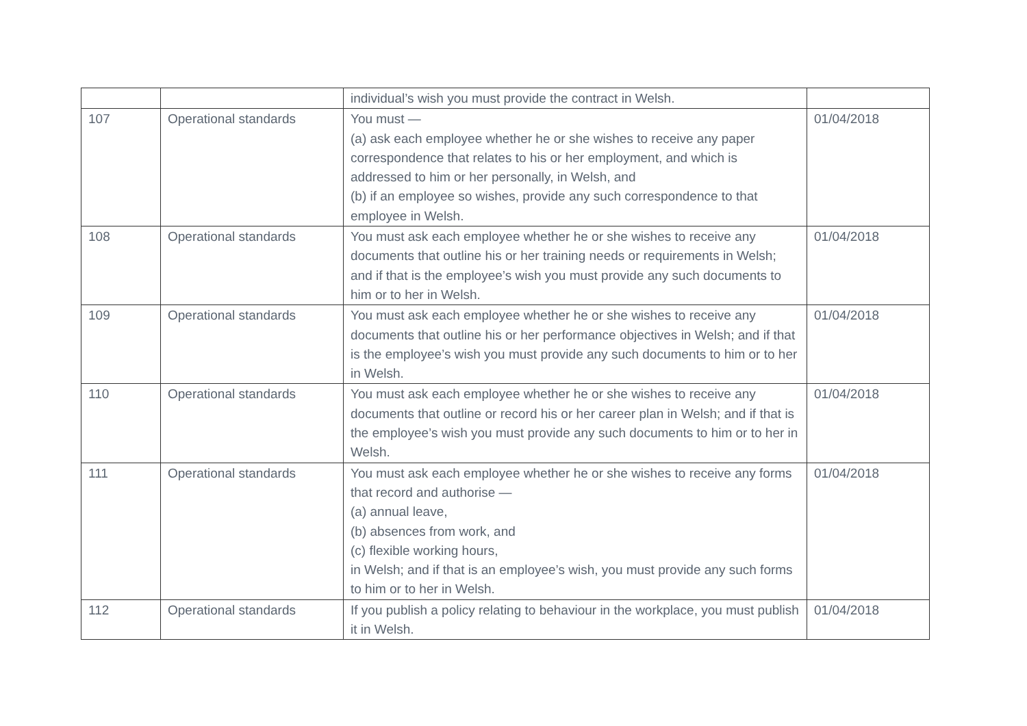| | | individual’s wish you must provide the contract in Welsh. | |
| 107 | Operational standards | You must — (a) ask each employee whether he or she wishes to receive any paper correspondence that relates to his or her employment, and which is addressed to him or her personally, in Welsh, and (b) if an employee so wishes, provide any such correspondence to that employee in Welsh. | 01/04/2018 |
| 108 | Operational standards | You must ask each employee whether he or she wishes to receive any documents that outline his or her training needs or requirements in Welsh; and if that is the employee’s wish you must provide any such documents to him or to her in Welsh. | 01/04/2018 |
| 109 | Operational standards | You must ask each employee whether he or she wishes to receive any documents that outline his or her performance objectives in Welsh; and if that is the employee’s wish you must provide any such documents to him or to her in Welsh. | 01/04/2018 |
| 110 | Operational standards | You must ask each employee whether he or she wishes to receive any documents that outline or record his or her career plan in Welsh; and if that is the employee’s wish you must provide any such documents to him or to her in Welsh. | 01/04/2018 |
| 111 | Operational standards | You must ask each employee whether he or she wishes to receive any forms that record and authorise — (a) annual leave, (b) absences from work, and (c) flexible working hours, in Welsh; and if that is an employee’s wish, you must provide any such forms to him or to her in Welsh. | 01/04/2018 |
| 112 | Operational standards | If you publish a policy relating to behaviour in the workplace, you must publish it in Welsh. | 01/04/2018 |